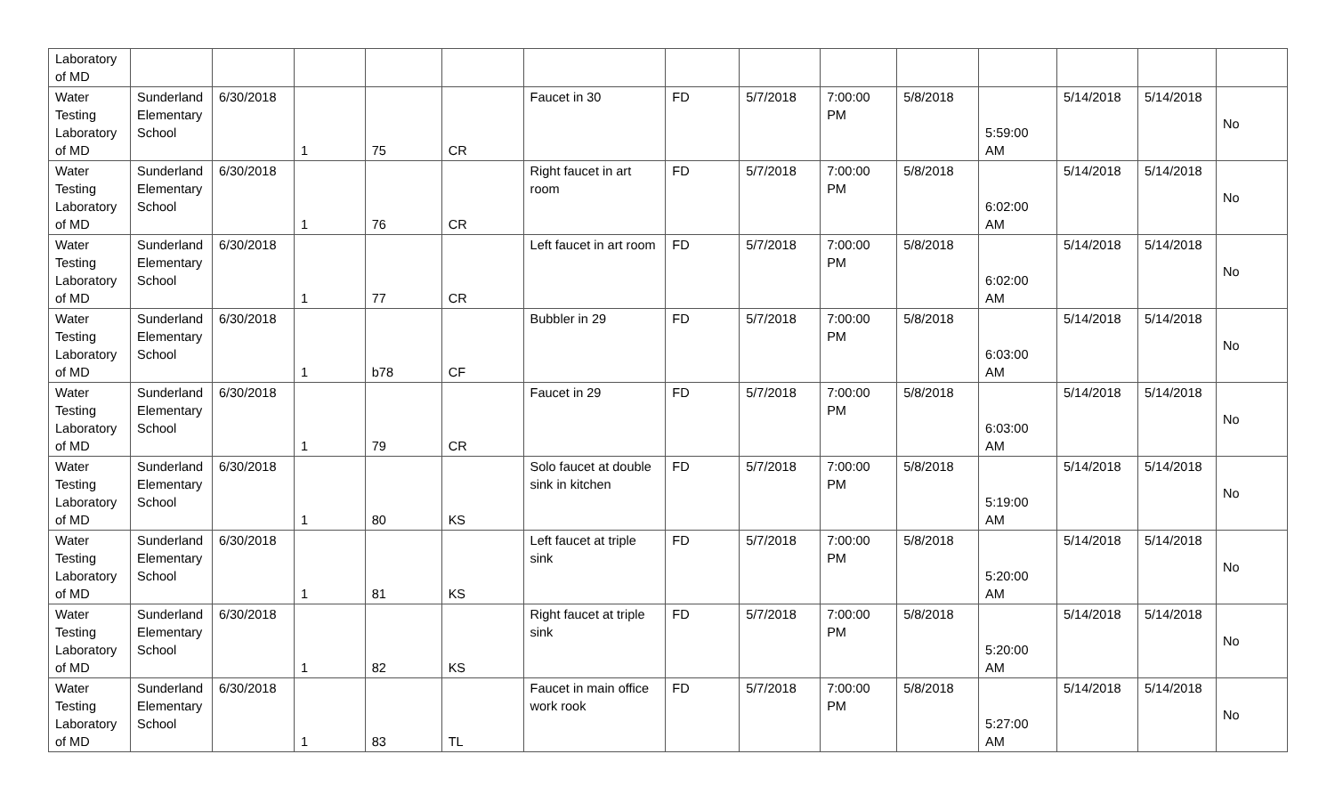| Laboratory of MD | | | | | | | | | | | | | | |
| Water Testing Laboratory of MD | Sunderland Elementary School | 6/30/2018 | 1 | 75 | CR | Faucet in 30 | FD | 5/7/2018 | 7:00:00 PM | 5/8/2018 | 5:59:00 AM | 5/14/2018 | 5/14/2018 | No |
| Water Testing Laboratory of MD | Sunderland Elementary School | 6/30/2018 | 1 | 76 | CR | Right faucet in art room | FD | 5/7/2018 | 7:00:00 PM | 5/8/2018 | 6:02:00 AM | 5/14/2018 | 5/14/2018 | No |
| Water Testing Laboratory of MD | Sunderland Elementary School | 6/30/2018 | 1 | 77 | CR | Left faucet in art room | FD | 5/7/2018 | 7:00:00 PM | 5/8/2018 | 6:02:00 AM | 5/14/2018 | 5/14/2018 | No |
| Water Testing Laboratory of MD | Sunderland Elementary School | 6/30/2018 | 1 | b78 | CF | Bubbler in 29 | FD | 5/7/2018 | 7:00:00 PM | 5/8/2018 | 6:03:00 AM | 5/14/2018 | 5/14/2018 | No |
| Water Testing Laboratory of MD | Sunderland Elementary School | 6/30/2018 | 1 | 79 | CR | Faucet in 29 | FD | 5/7/2018 | 7:00:00 PM | 5/8/2018 | 6:03:00 AM | 5/14/2018 | 5/14/2018 | No |
| Water Testing Laboratory of MD | Sunderland Elementary School | 6/30/2018 | 1 | 80 | KS | Solo faucet at double sink in kitchen | FD | 5/7/2018 | 7:00:00 PM | 5/8/2018 | 5:19:00 AM | 5/14/2018 | 5/14/2018 | No |
| Water Testing Laboratory of MD | Sunderland Elementary School | 6/30/2018 | 1 | 81 | KS | Left faucet at triple sink | FD | 5/7/2018 | 7:00:00 PM | 5/8/2018 | 5:20:00 AM | 5/14/2018 | 5/14/2018 | No |
| Water Testing Laboratory of MD | Sunderland Elementary School | 6/30/2018 | 1 | 82 | KS | Right faucet at triple sink | FD | 5/7/2018 | 7:00:00 PM | 5/8/2018 | 5:20:00 AM | 5/14/2018 | 5/14/2018 | No |
| Water Testing Laboratory of MD | Sunderland Elementary School | 6/30/2018 | 1 | 83 | TL | Faucet in main office work rook | FD | 5/7/2018 | 7:00:00 PM | 5/8/2018 | 5:27:00 AM | 5/14/2018 | 5/14/2018 | No |